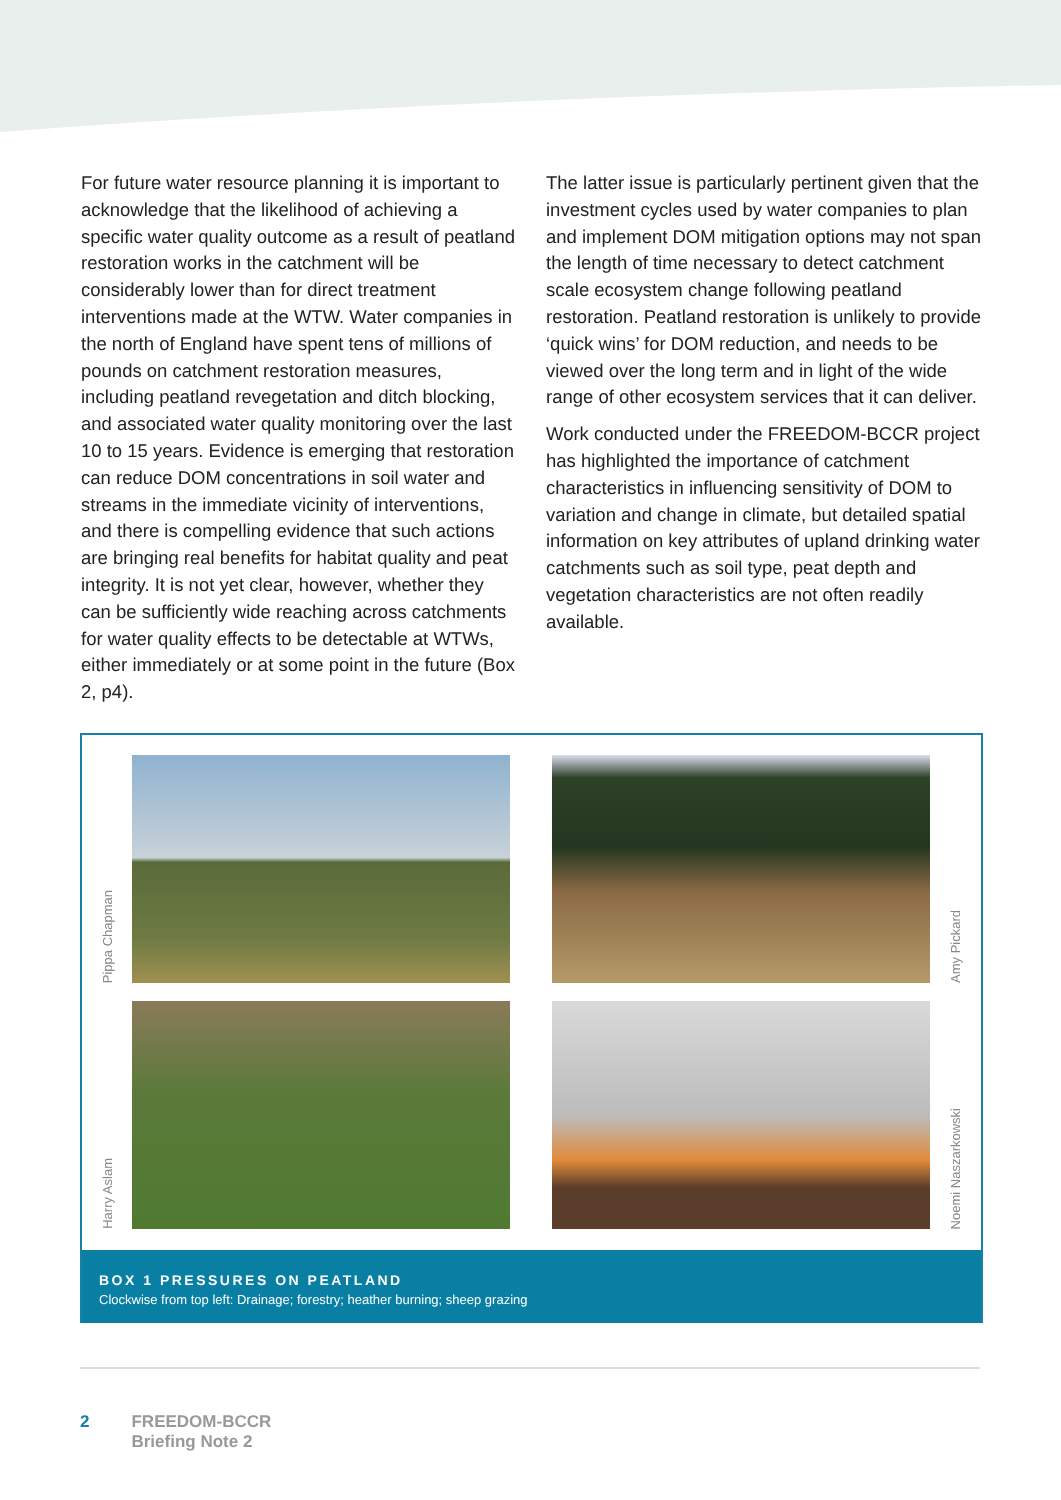For future water resource planning it is important to acknowledge that the likelihood of achieving a specific water quality outcome as a result of peatland restoration works in the catchment will be considerably lower than for direct treatment interventions made at the WTW. Water companies in the north of England have spent tens of millions of pounds on catchment restoration measures, including peatland revegetation and ditch blocking, and associated water quality monitoring over the last 10 to 15 years. Evidence is emerging that restoration can reduce DOM concentrations in soil water and streams in the immediate vicinity of interventions, and there is compelling evidence that such actions are bringing real benefits for habitat quality and peat integrity. It is not yet clear, however, whether they can be sufficiently wide reaching across catchments for water quality effects to be detectable at WTWs, either immediately or at some point in the future (Box 2, p4).
The latter issue is particularly pertinent given that the investment cycles used by water companies to plan and implement DOM mitigation options may not span the length of time necessary to detect catchment scale ecosystem change following peatland restoration. Peatland restoration is unlikely to provide ‘quick wins’ for DOM reduction, and needs to be viewed over the long term and in light of the wide range of other ecosystem services that it can deliver.
Work conducted under the FREEDOM-BCCR project has highlighted the importance of catchment characteristics in influencing sensitivity of DOM to variation and change in climate, but detailed spatial information on key attributes of upland drinking water catchments such as soil type, peat depth and vegetation characteristics are not often readily available.
Pippa Chapman
Amy Pickard
Harry Aslam
Noemi Naszarkowski
BOX 1 PRESSURES ON PEATLAND
Clockwise from top left: Drainage; forestry; heather burning; sheep grazing
2 FREEDOM-BCCR
Briefing Note 2